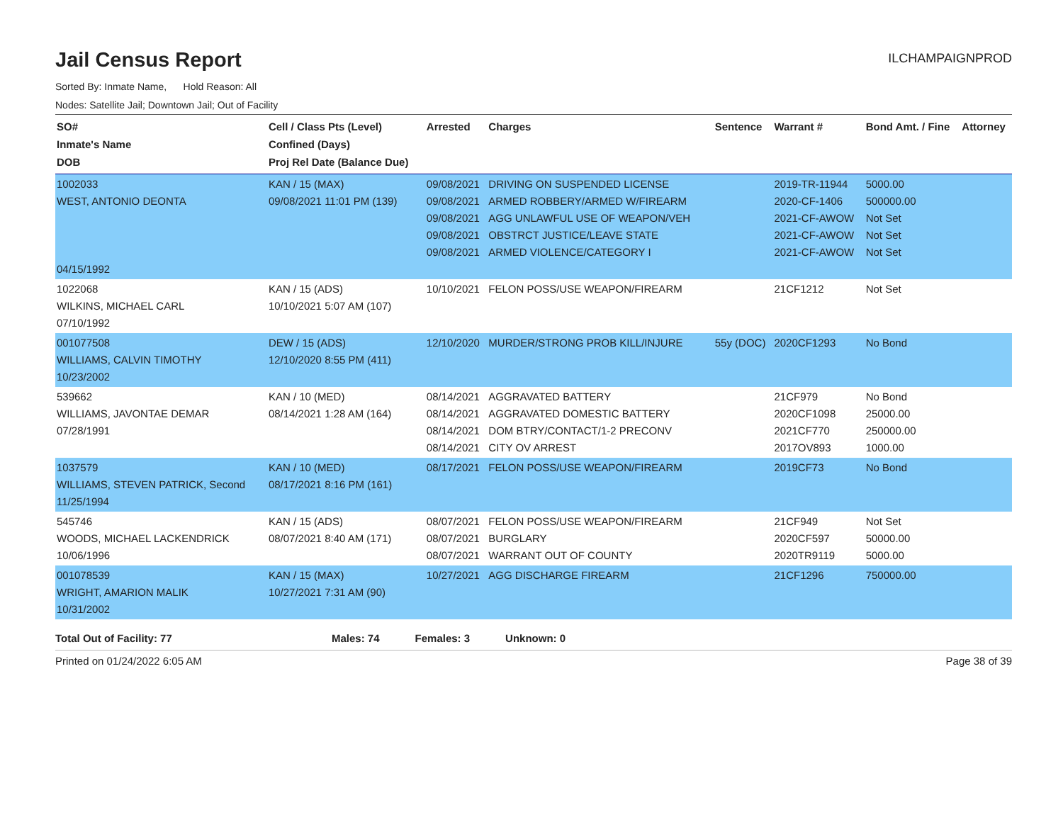Jail Census Report
ILCHAMPAIGNPROD
Sorted By: Inmate Name, Hold Reason: All
Nodes: Satellite Jail; Downtown Jail; Out of Facility
| SO# Inmate's Name DOB | Cell / Class Pts (Level) Confined (Days) Proj Rel Date (Balance Due) | Arrested | Charges | Sentence | Warrant # | Bond Amt. / Fine | Attorney |
| --- | --- | --- | --- | --- | --- | --- | --- |
| 1002033 WEST, ANTONIO DEONTA 04/15/1992 | KAN / 15 (MAX) 09/08/2021 11:01 PM (139) | 09/08/2021 09/08/2021 09/08/2021 09/08/2021 09/08/2021 | DRIVING ON SUSPENDED LICENSE ARMED ROBBERY/ARMED W/FIREARM AGG UNLAWFUL USE OF WEAPON/VEH OBSTRCT JUSTICE/LEAVE STATE ARMED VIOLENCE/CATEGORY I | | 2019-TR-11944 2020-CF-1406 2021-CF-AWOW 2021-CF-AWOW 2021-CF-AWOW | 5000.00 500000.00 Not Set Not Set Not Set | |
| 1022068 WILKINS, MICHAEL CARL 07/10/1992 | KAN / 15 (ADS) 10/10/2021 5:07 AM (107) | 10/10/2021 | FELON POSS/USE WEAPON/FIREARM | | 21CF1212 | Not Set | |
| 001077508 WILLIAMS, CALVIN TIMOTHY 10/23/2002 | DEW / 15 (ADS) 12/10/2020 8:55 PM (411) | 12/10/2020 | MURDER/STRONG PROB KILL/INJURE | 55y (DOC) | 2020CF1293 | No Bond | |
| 539662 WILLIAMS, JAVONTAE DEMAR 07/28/1991 | KAN / 10 (MED) 08/14/2021 1:28 AM (164) | 08/14/2021 08/14/2021 08/14/2021 08/14/2021 | AGGRAVATED BATTERY AGGRAVATED DOMESTIC BATTERY DOM BTRY/CONTACT/1-2 PRECONV CITY OV ARREST | | 21CF979 2020CF1098 2021CF770 2017OV893 | No Bond 25000.00 250000.00 1000.00 | |
| 1037579 WILLIAMS, STEVEN PATRICK, Second 11/25/1994 | KAN / 10 (MED) 08/17/2021 8:16 PM (161) | 08/17/2021 | FELON POSS/USE WEAPON/FIREARM | | 2019CF73 | No Bond | |
| 545746 WOODS, MICHAEL LACKENDRICK 10/06/1996 | KAN / 15 (ADS) 08/07/2021 8:40 AM (171) | 08/07/2021 08/07/2021 08/07/2021 | FELON POSS/USE WEAPON/FIREARM BURGLARY WARRANT OUT OF COUNTY | | 21CF949 2020CF597 2020TR9119 | Not Set 50000.00 5000.00 | |
| 001078539 WRIGHT, AMARION MALIK 10/31/2002 | KAN / 15 (MAX) 10/27/2021 7:31 AM (90) | 10/27/2021 | AGG DISCHARGE FIREARM | | 21CF1296 | 750000.00 | |
Total Out of Facility: 77 Males: 74 Females: 3 Unknown: 0
Printed on 01/24/2022 6:05 AM Page 38 of 39